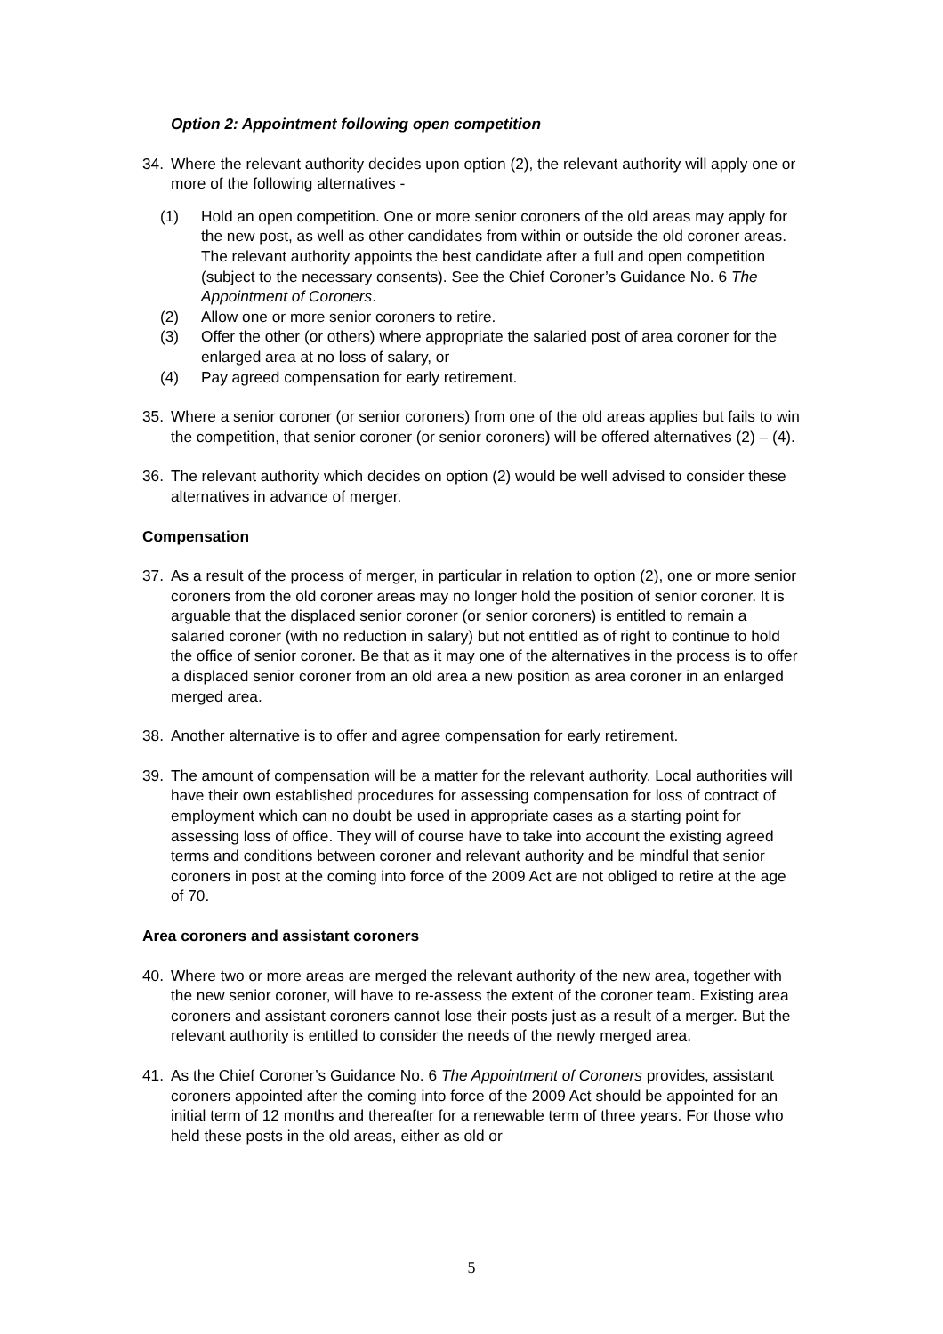Option 2: Appointment following open competition
34. Where the relevant authority decides upon option (2), the relevant authority will apply one or more of the following alternatives -
(1) Hold an open competition. One or more senior coroners of the old areas may apply for the new post, as well as other candidates from within or outside the old coroner areas. The relevant authority appoints the best candidate after a full and open competition (subject to the necessary consents). See the Chief Coroner’s Guidance No. 6 The Appointment of Coroners.
(2) Allow one or more senior coroners to retire.
(3) Offer the other (or others) where appropriate the salaried post of area coroner for the enlarged area at no loss of salary, or
(4) Pay agreed compensation for early retirement.
35. Where a senior coroner (or senior coroners) from one of the old areas applies but fails to win the competition, that senior coroner (or senior coroners) will be offered alternatives (2) – (4).
36. The relevant authority which decides on option (2) would be well advised to consider these alternatives in advance of merger.
Compensation
37. As a result of the process of merger, in particular in relation to option (2), one or more senior coroners from the old coroner areas may no longer hold the position of senior coroner. It is arguable that the displaced senior coroner (or senior coroners) is entitled to remain a salaried coroner (with no reduction in salary) but not entitled as of right to continue to hold the office of senior coroner. Be that as it may one of the alternatives in the process is to offer a displaced senior coroner from an old area a new position as area coroner in an enlarged merged area.
38. Another alternative is to offer and agree compensation for early retirement.
39. The amount of compensation will be a matter for the relevant authority. Local authorities will have their own established procedures for assessing compensation for loss of contract of employment which can no doubt be used in appropriate cases as a starting point for assessing loss of office. They will of course have to take into account the existing agreed terms and conditions between coroner and relevant authority and be mindful that senior coroners in post at the coming into force of the 2009 Act are not obliged to retire at the age of 70.
Area coroners and assistant coroners
40. Where two or more areas are merged the relevant authority of the new area, together with the new senior coroner, will have to re-assess the extent of the coroner team. Existing area coroners and assistant coroners cannot lose their posts just as a result of a merger. But the relevant authority is entitled to consider the needs of the newly merged area.
41. As the Chief Coroner’s Guidance No. 6 The Appointment of Coroners provides, assistant coroners appointed after the coming into force of the 2009 Act should be appointed for an initial term of 12 months and thereafter for a renewable term of three years. For those who held these posts in the old areas, either as old or
5